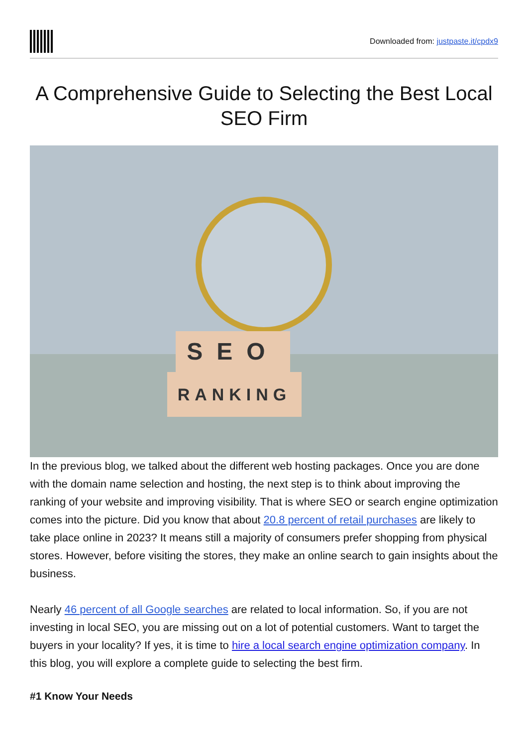Downloaded from: justpaste.it/cpdx9
A Comprehensive Guide to Selecting the Best Local SEO Firm
SEO
RANKING
In the previous blog, we talked about the different web hosting packages. Once you are done with the domain name selection and hosting, the next step is to think about improving the ranking of your website and improving visibility. That is where SEO or search engine optimization comes into the picture. Did you know that about 20.8 percent of retail purchases are likely to take place online in 2023? It means still a majority of consumers prefer shopping from physical stores. However, before visiting the stores, they make an online search to gain insights about the business.
Nearly 46 percent of all Google searches are related to local information. So, if you are not investing in local SEO, you are missing out on a lot of potential customers. Want to target the buyers in your locality? If yes, it is time to hire a local search engine optimization company. In this blog, you will explore a complete guide to selecting the best firm.
#1 Know Your Needs